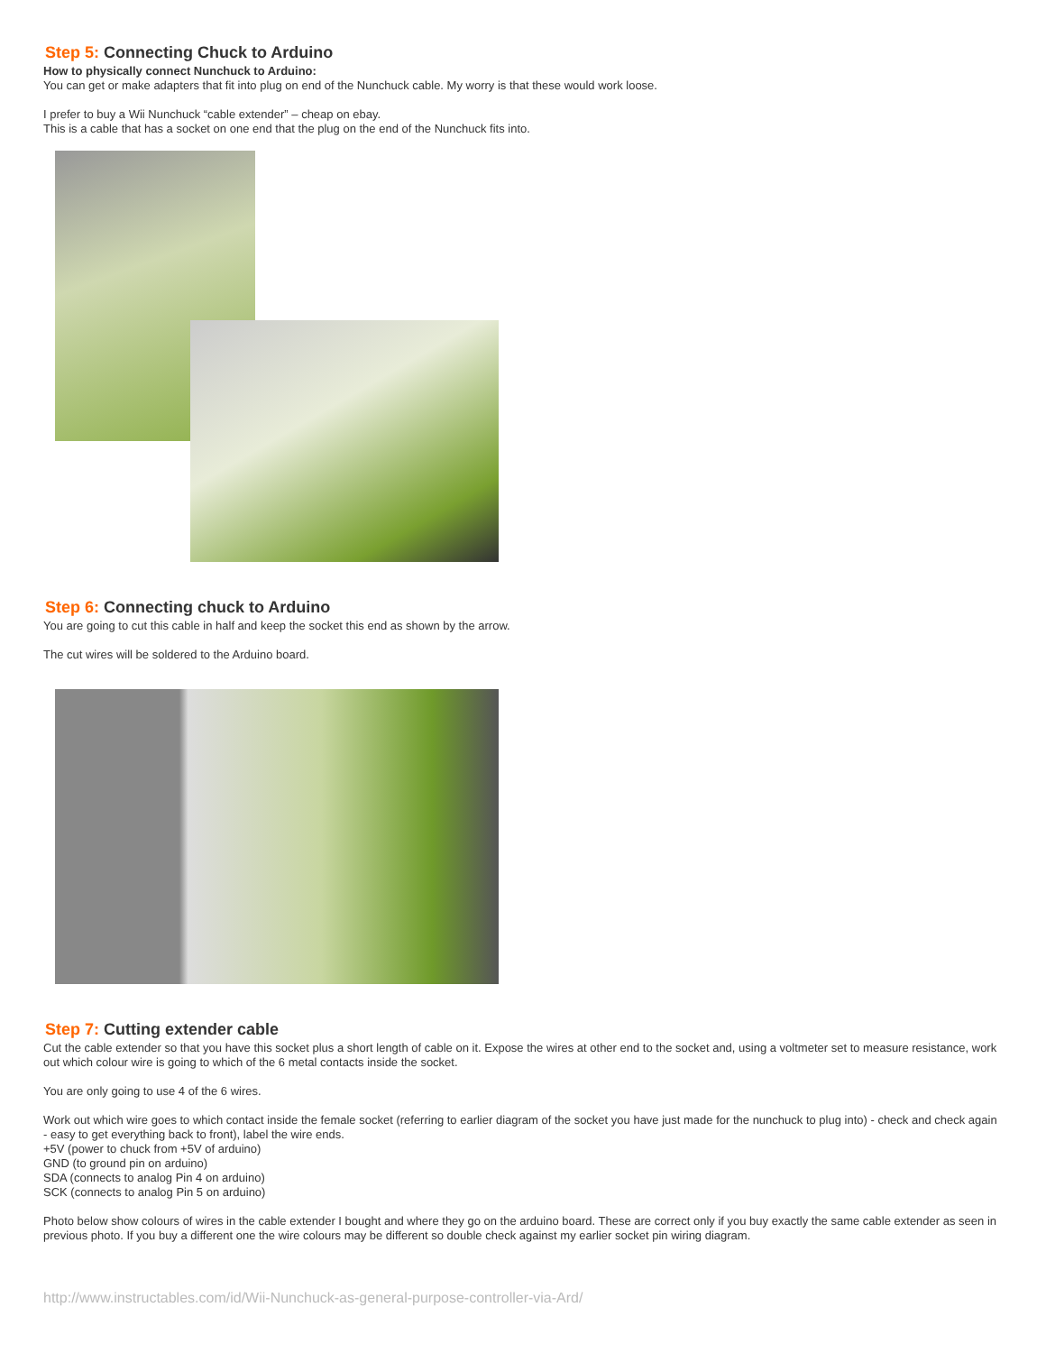Step 5: Connecting Chuck to Arduino
How to physically connect Nunchuck to Arduino:
You can get or make adapters that fit into plug on end of the Nunchuck cable. My worry is that these would work loose.
I prefer to buy a Wii Nunchuck “cable extender” – cheap on ebay.
This is a cable that has a socket on one end that the plug on the end of the Nunchuck fits into.
Step 6: Connecting chuck to Arduino
You are going to cut this cable in half and keep the socket this end as shown by the arrow.
The cut wires will be soldered to the Arduino board.
Step 7: Cutting extender cable
Cut the cable extender so that you have this socket plus a short length of cable on it. Expose the wires at other end to the socket and, using a voltmeter set to measure resistance, work out which colour wire is going to which of the 6 metal contacts inside the socket.
You are only going to use 4 of the 6 wires.
Work out which wire goes to which contact inside the female socket (referring to earlier diagram of the socket you have just made for the nunchuck to plug into) - check and check again - easy to get everything back to front), label the wire ends.
+5V (power to chuck from +5V of arduino)
GND (to ground pin on arduino)
SDA (connects to analog Pin 4 on arduino)
SCK (connects to analog Pin 5 on arduino)
Photo below show colours of wires in the cable extender I bought and where they go on the arduino board. These are correct only if you buy exactly the same cable extender as seen in previous photo. If you buy a different one the wire colours may be different so double check against my earlier socket pin wiring diagram.
http://www.instructables.com/id/Wii-Nunchuck-as-general-purpose-controller-via-Ard/